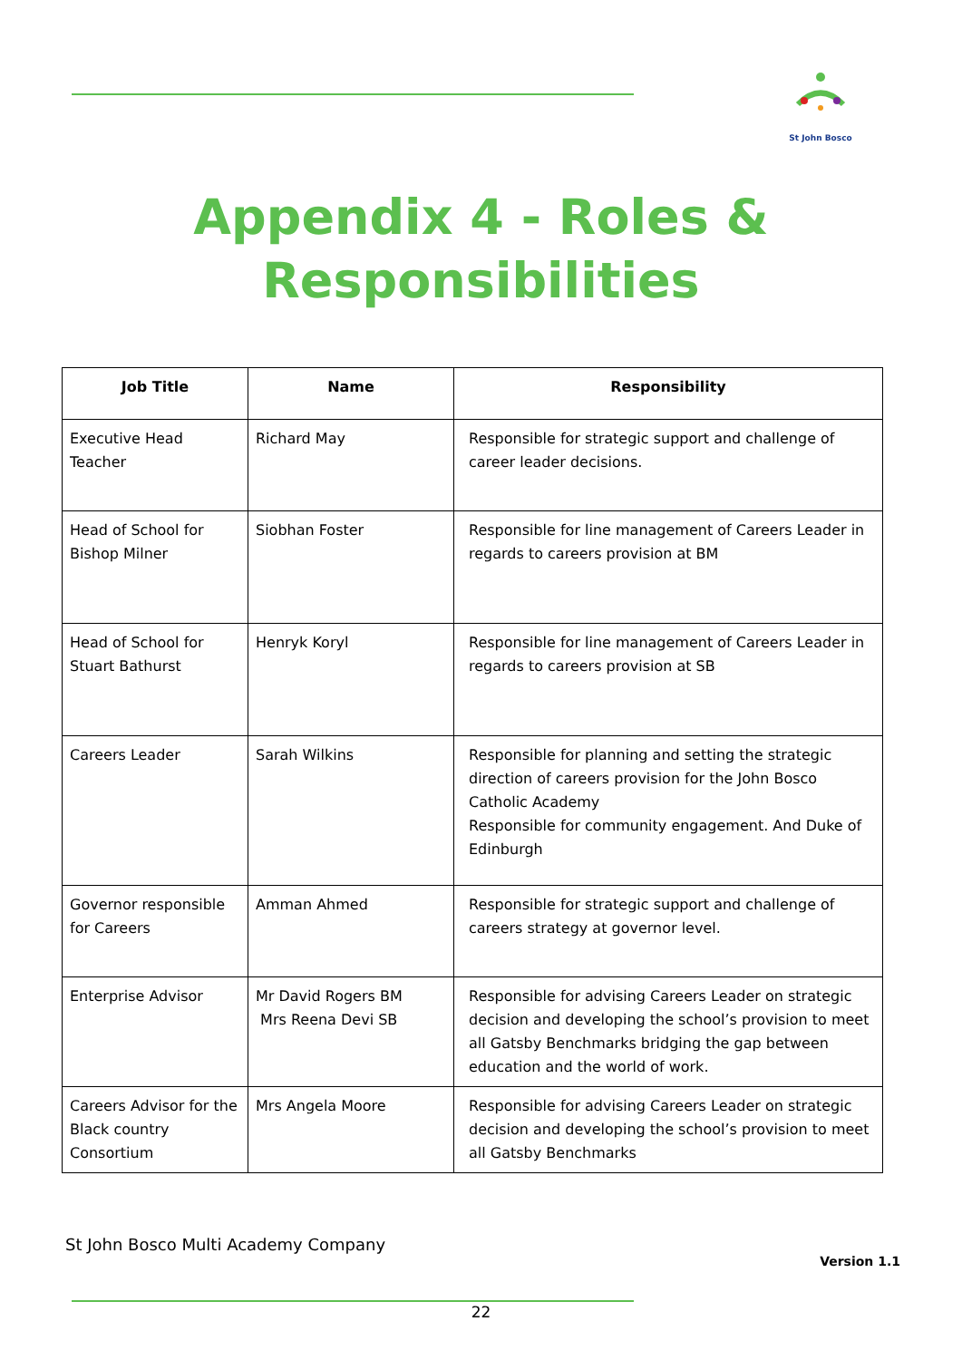St John Bosco
Appendix 4 - Roles &
Responsibilities
| Job Title | Name | Responsibility |
| --- | --- | --- |
| Executive Head Teacher | Richard May | Responsible for strategic support and challenge of career leader decisions. |
| Head of School for Bishop Milner | Siobhan Foster | Responsible for line management of Careers Leader in regards to careers provision at BM |
| Head of School for Stuart Bathurst | Henryk Koryl | Responsible for line management of Careers Leader in regards to careers provision at SB |
| Careers Leader | Sarah Wilkins | Responsible for planning and setting the strategic direction of careers provision for the John Bosco Catholic Academy Responsible for community engagement. And Duke of Edinburgh |
| Governor responsible for Careers | Amman Ahmed | Responsible for strategic support and challenge of careers strategy at governor level. |
| Enterprise Advisor | Mr David Rogers BM Mrs Reena Devi SB | Responsible for advising Careers Leader on strategic decision and developing the school’s provision to meet all Gatsby Benchmarks bridging the gap between education and the world of work. |
| Careers Advisor for the Black country Consortium | Mrs Angela Moore | Responsible for advising Careers Leader on strategic decision and developing the school’s provision to meet all Gatsby Benchmarks |
St John Bosco Multi Academy Company
Version 1.1
22